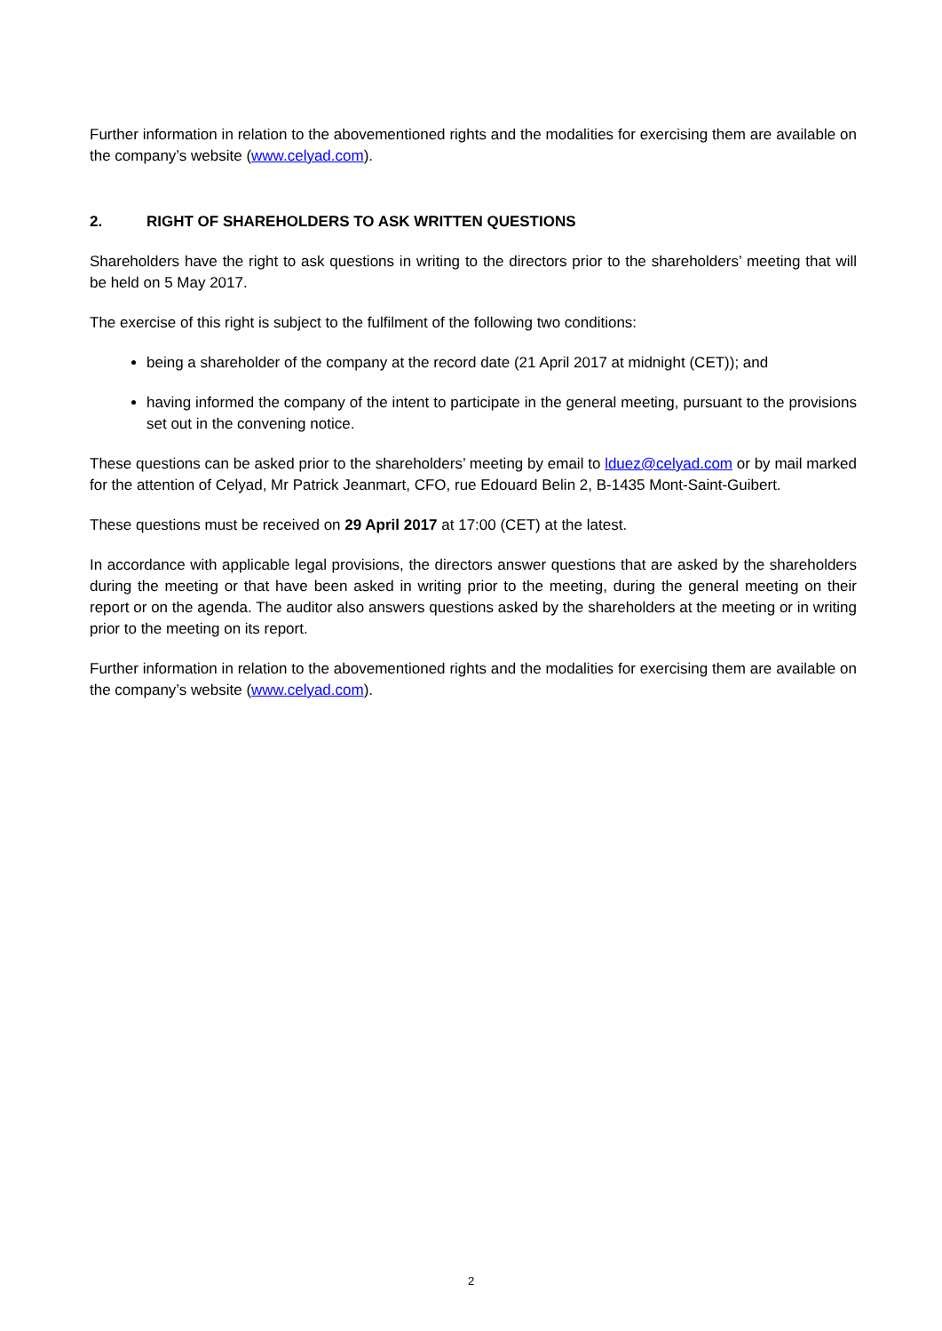Further information in relation to the abovementioned rights and the modalities for exercising them are available on the company’s website (www.celyad.com).
2. RIGHT OF SHAREHOLDERS TO ASK WRITTEN QUESTIONS
Shareholders have the right to ask questions in writing to the directors prior to the shareholders’ meeting that will be held on 5 May 2017.
The exercise of this right is subject to the fulfilment of the following two conditions:
being a shareholder of the company at the record date (21 April 2017 at midnight (CET)); and
having informed the company of the intent to participate in the general meeting, pursuant to the provisions set out in the convening notice.
These questions can be asked prior to the shareholders’ meeting by email to lduez@celyad.com or by mail marked for the attention of Celyad, Mr Patrick Jeanmart, CFO, rue Edouard Belin 2, B-1435 Mont-Saint-Guibert.
These questions must be received on 29 April 2017 at 17:00 (CET) at the latest.
In accordance with applicable legal provisions, the directors answer questions that are asked by the shareholders during the meeting or that have been asked in writing prior to the meeting, during the general meeting on their report or on the agenda. The auditor also answers questions asked by the shareholders at the meeting or in writing prior to the meeting on its report.
Further information in relation to the abovementioned rights and the modalities for exercising them are available on the company’s website (www.celyad.com).
2